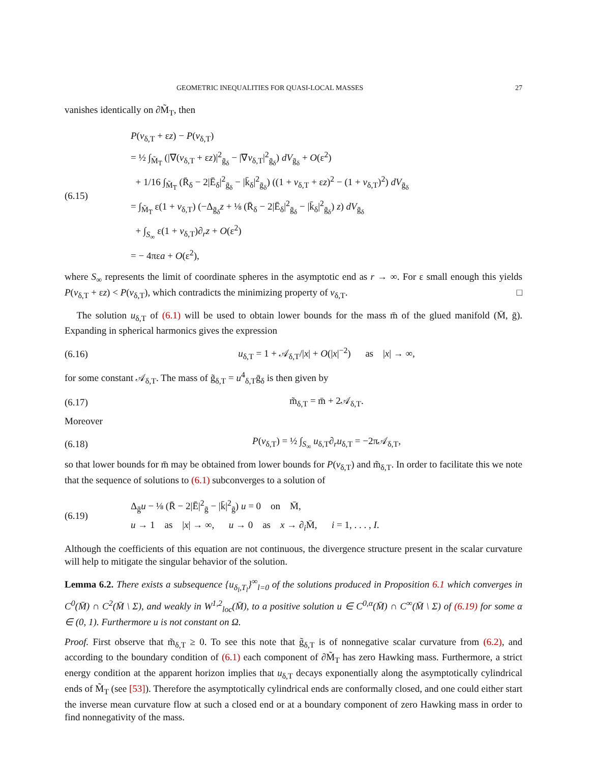GEOMETRIC INEQUALITIES FOR QUASI-LOCAL MASSES 27
vanishes identically on ∂M̃<sub>T</sub>, then
(6.15)
P(v<sub>δ,T</sub> + εz) − P(v<sub>δ,T</sub>)
= ½ ∫<sub>M̃<sub>T</sub></sub> (|∇(v<sub>δ,T</sub> + εz)|<sup>2</sup><sub>ḡ<sub>δ</sub></sub> − |∇v<sub>δ,T</sub>|<sup>2</sup><sub>ḡ<sub>δ</sub></sub>) dV<sub>ḡ<sub>δ</sub></sub> + O(ε<sup>2</sup>)
+ 1/16 ∫<sub>M̃<sub>T</sub></sub> (R̄<sub>δ</sub> − 2|Ē<sub>δ</sub>|<sup>2</sup><sub>ḡ<sub>δ</sub></sub> − |k̄<sub>δ</sub>|<sup>2</sup><sub>ḡ<sub>δ</sub></sub>) ((1 + v<sub>δ,T</sub> + εz)<sup>2</sup> − (1 + v<sub>δ,T</sub>)<sup>2</sup>) dV<sub>ḡ<sub>δ</sub></sub>
= ∫<sub>M̃<sub>T</sub></sub> ε(1 + v<sub>δ,T</sub>) (−Δ<sub>ḡ<sub>δ</sub></sub>z + ⅛ (R̄<sub>δ</sub> − 2|Ē<sub>δ</sub>|<sup>2</sup><sub>ḡ<sub>δ</sub></sub> − |k̄<sub>δ</sub>|<sup>2</sup><sub>ḡ<sub>δ</sub></sub>) z) dV<sub>ḡ<sub>δ</sub></sub>
+ ∫<sub>S<sub>∞</sub></sub> ε(1 + v<sub>δ,T</sub>)∂<sub>r</sub>z + O(ε<sup>2</sup>)
= − 4πεa + O(ε<sup>2</sup>),
where S<sub>∞</sub> represents the limit of coordinate spheres in the asymptotic end as r → ∞. For ε small enough this yields P(v<sub>δ,T</sub> + εz) < P(v<sub>δ,T</sub>), which contradicts the minimizing property of v<sub>δ,T</sub>. □
The solution u<sub>δ,T</sub> of (6.1) will be used to obtain lower bounds for the mass m̄ of the glued manifold (M̄, ḡ). Expanding in spherical harmonics gives the expression
(6.16)
u<sub>δ,T</sub> = 1 + 𝒜<sub>δ,T</sub>/|x| + O(|x|<sup>−2</sup>) as |x| → ∞,
for some constant 𝒜<sub>δ,T</sub>. The mass of g̃<sub>δ,T</sub> = u<sup>4</sup><sub>δ,T</sub>ḡ<sub>δ</sub> is then given by
(6.17) m̃<sub>δ,T</sub> = m̄ + 2𝒜<sub>δ,T</sub>.
Moreover
(6.18)
P(v<sub>δ,T</sub>) = ½ ∫<sub>S<sub>∞</sub></sub> u<sub>δ,T</sub>∂<sub>r</sub>u<sub>δ,T</sub> = −2π𝒜<sub>δ,T</sub>,
so that lower bounds for m̄ may be obtained from lower bounds for P(v<sub>δ,T</sub>) and m̃<sub>δ,T</sub>. In order to facilitate this we note that the sequence of solutions to (6.1) subconverges to a solution of
(6.19)
Δ<sub>ḡ</sub>u − ⅛ (R̄ − 2|Ē|<sup>2</sup><sub>ḡ</sub> − |k̄|<sup>2</sup><sub>ḡ</sub>) u = 0 on M̄,
u → 1 as |x| → ∞, u → 0 as x → ∂<sub>i</sub>M̄, i = 1, . . . , I.
Although the coefficients of this equation are not continuous, the divergence structure present in the scalar curvature will help to mitigate the singular behavior of the solution.
Lemma 6.2. There exists a subsequence {u<sub>δ<sub>l</sub>,T<sub>l</sub></sub>}<sup>∞</sup><sub>l=0</sub> of the solutions produced in Proposition 6.1 which converges in C<sup>0</sup>(M̄) ∩ C<sup>2</sup>(M̄ \ Σ), and weakly in W<sup>1,2</sup><sub>loc</sub>(M̄), to a positive solution u ∈ C<sup>0,α</sup>(M̄) ∩ C<sup>∞</sup>(M̄ \ Σ) of (6.19) for some α ∈ (0, 1). Furthermore u is not constant on Ω.
Proof. First observe that m̃<sub>δ,T</sub> ≥ 0. To see this note that g̃<sub>δ,T</sub> is of nonnegative scalar curvature from (6.2), and according to the boundary condition of (6.1) each component of ∂M̃<sub>T</sub> has zero Hawking mass. Furthermore, a strict energy condition at the apparent horizon implies that u<sub>δ,T</sub> decays exponentially along the asymptotically cylindrical ends of M̃<sub>T</sub> (see [53]). Therefore the asymptotically cylindrical ends are conformally closed, and one could either start the inverse mean curvature flow at such a closed end or at a boundary component of zero Hawking mass in order to find nonnegativity of the mass.